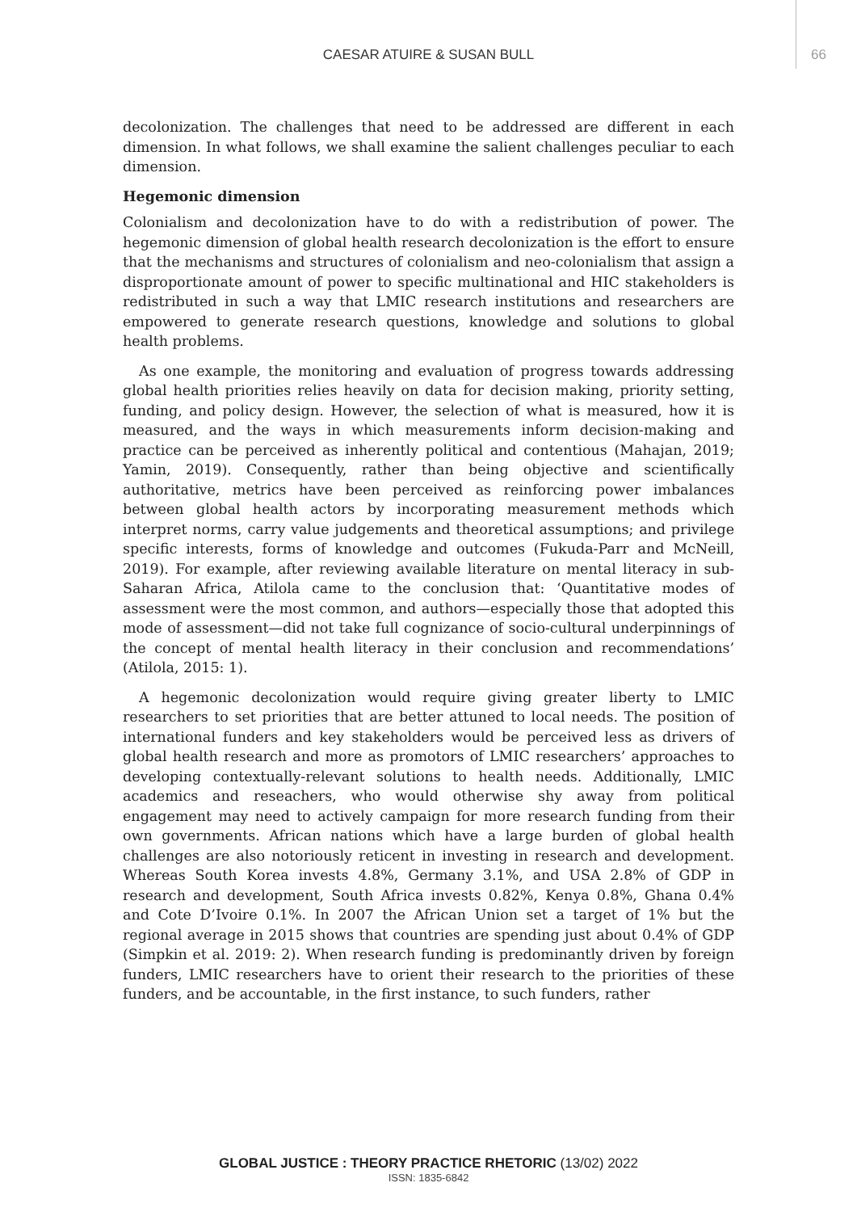CAESAR ATUIRE & SUSAN BULL
66
decolonization. The challenges that need to be addressed are different in each dimension. In what follows, we shall examine the salient challenges peculiar to each dimension.
Hegemonic dimension
Colonialism and decolonization have to do with a redistribution of power. The hegemonic dimension of global health research decolonization is the effort to ensure that the mechanisms and structures of colonialism and neo-colonialism that assign a disproportionate amount of power to specific multinational and HIC stakeholders is redistributed in such a way that LMIC research institutions and researchers are empowered to generate research questions, knowledge and solutions to global health problems.
As one example, the monitoring and evaluation of progress towards addressing global health priorities relies heavily on data for decision making, priority setting, funding, and policy design. However, the selection of what is measured, how it is measured, and the ways in which measurements inform decision-making and practice can be perceived as inherently political and contentious (Mahajan, 2019; Yamin, 2019). Consequently, rather than being objective and scientifically authoritative, metrics have been perceived as reinforcing power imbalances between global health actors by incorporating measurement methods which interpret norms, carry value judgements and theoretical assumptions; and privilege specific interests, forms of knowledge and outcomes (Fukuda-Parr and McNeill, 2019). For example, after reviewing available literature on mental literacy in sub-Saharan Africa, Atilola came to the conclusion that: ‘Quantitative modes of assessment were the most common, and authors—especially those that adopted this mode of assessment—did not take full cognizance of socio-cultural underpinnings of the concept of mental health literacy in their conclusion and recommendations’ (Atilola, 2015: 1).
A hegemonic decolonization would require giving greater liberty to LMIC researchers to set priorities that are better attuned to local needs. The position of international funders and key stakeholders would be perceived less as drivers of global health research and more as promotors of LMIC researchers’ approaches to developing contextually-relevant solutions to health needs. Additionally, LMIC academics and reseachers, who would otherwise shy away from political engagement may need to actively campaign for more research funding from their own governments. African nations which have a large burden of global health challenges are also notoriously reticent in investing in research and development. Whereas South Korea invests 4.8%, Germany 3.1%, and USA 2.8% of GDP in research and development, South Africa invests 0.82%, Kenya 0.8%, Ghana 0.4% and Cote D’Ivoire 0.1%. In 2007 the African Union set a target of 1% but the regional average in 2015 shows that countries are spending just about 0.4% of GDP (Simpkin et al. 2019: 2). When research funding is predominantly driven by foreign funders, LMIC researchers have to orient their research to the priorities of these funders, and be accountable, in the first instance, to such funders, rather
GLOBAL JUSTICE : THEORY PRACTICE RHETORIC (13/02) 2022
ISSN: 1835-6842